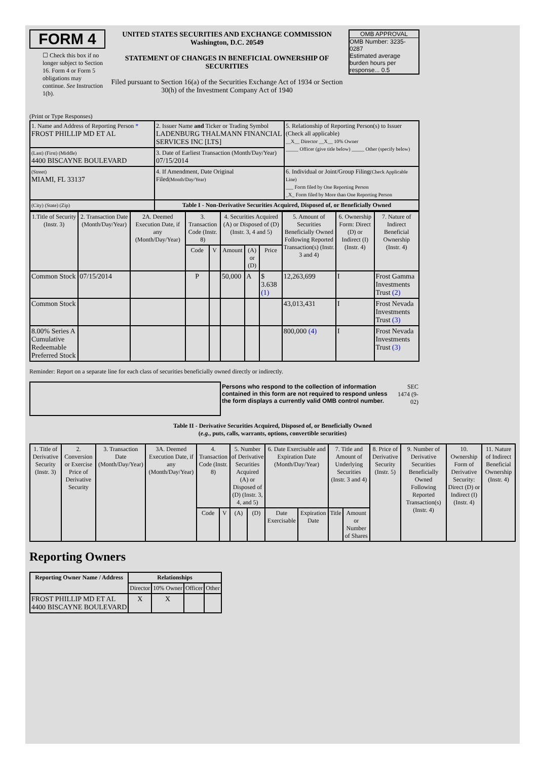| FORM 4 ☐ Check this box if no longer subject to Section 16. Form 4 or Form 5 obligations may continue. See Instruction 1(b). | UNITED STATES SECURITIES AND EXCHANGE COMMISSION Washington, D.C. 20549 STATEMENT OF CHANGES IN BENEFICIAL OWNERSHIP OF SECURITIES Filed pursuant to Section 16(a) of the Securities Exchange Act of 1934 or Section 30(h) of the Investment Company Act of 1940 | OMB APPROVAL OMB Number: 3235-0287 Estimated average burden hours per response... 0.5 |
(Print or Type Responses)
| 1. Name and Address of Reporting Person * FROST PHILLIP MD ET AL | 2. Issuer Name and Ticker or Trading Symbol LADENBURG THALMANN FINANCIAL SERVICES INC [LTS] | 5. Relationship of Reporting Person(s) to Issuer (Check all applicable) __X__ Director __X__ 10% Owner _____ Officer (give title below) _____ Other (specify below) |
| (Last) (First) (Middle) 4400 BISCAYNE BOULEVARD | 3. Date of Earliest Transaction (Month/Day/Year) 07/15/2014 | |
| (Street) MIAMI, FL 33137 | 4. If Amendment, Date Original Filed (Month/Day/Year) | 6. Individual or Joint/Group Filing (Check Applicable Line) ___ Form filed by One Reporting Person _X_ Form filed by More than One Reporting Person |
| (City) (State) (Zip) | Table I - Non-Derivative Securities Acquired, Disposed of, or Beneficially Owned | |
| 1.Title of Security (Instr. 3) | 2. Transaction Date (Month/Day/Year) | 2A. Deemed Execution Date, if any (Month/Day/Year) | 3. Transaction Code (Instr. 8) | | 4. Securities Acquired (A) or Disposed of (D) (Instr. 3, 4 and 5) | | | 5. Amount of Securities Beneficially Owned Following Reported Transaction(s) (Instr. 3 and 4) | 6. Ownership Form: Direct (D) or Indirect (I) (Instr. 4) | 7. Nature of Indirect Beneficial Ownership (Instr. 4) |
| --- | --- | --- | --- | --- | --- | --- | --- | --- | --- | --- |
| | | | Code | V | Amount | (A) or (D) | Price | | | |
| Common Stock | 07/15/2014 | | P | | 50,000 | A | $ 3.638 (1) | 12,263,699 | I | Frost Gamma Investments Trust (2) |
| Common Stock | | | | | | | | 43,013,431 | I | Frost Nevada Investments Trust (3) |
| 8.00% Series A Cumulative Redeemable Preferred Stock | | | | | | | | 800,000 (4) | I | Frost Nevada Investments Trust (3) |
Reminder: Report on a separate line for each class of securities beneficially owned directly or indirectly.
| | Persons who respond to the collection of information contained in this form are not required to respond unless the form displays a currently valid OMB control number. | SEC 1474 (9-02) |
Table II - Derivative Securities Acquired, Disposed of, or Beneficially Owned
(e.g., puts, calls, warrants, options, convertible securities)
| 1. Title of Derivative Security (Instr. 3) | 2. Conversion or Exercise Price of Derivative Security | 3. Transaction Date (Month/Day/Year) | 3A. Deemed Execution Date, if any (Month/Day/Year) | 4. Transaction Code (Instr. 8) | | 5. Number of Derivative Securities Acquired (A) or Disposed of (D) (Instr. 3, 4, and 5) | | 6. Date Exercisable and Expiration Date (Month/Day/Year) | | 7. Title and Amount of Underlying Securities (Instr. 3 and 4) | | 8. Price of Derivative Security (Instr. 5) | 9. Number of Derivative Securities Beneficially Owned Following Reported Transaction(s) (Instr. 4) | 10. Ownership Form of Derivative Security: Direct (D) or Indirect (I) (Instr. 4) | 11. Nature of Indirect Beneficial Ownership (Instr. 4) |
| --- | --- | --- | --- | --- | --- | --- | --- | --- | --- | --- | --- | --- | --- | --- | --- |
| | | | | Code | V | (A) | (D) | Date Exercisable | Expiration Date | Title | Amount or Number of Shares | | | | |
Reporting Owners
| Reporting Owner Name / Address | Relationships | | | |
| --- | --- | --- | --- | --- |
| | Director | 10% Owner | Officer | Other |
| FROST PHILLIP MD ET AL 4400 BISCAYNE BOULEVARD | X | X | | |